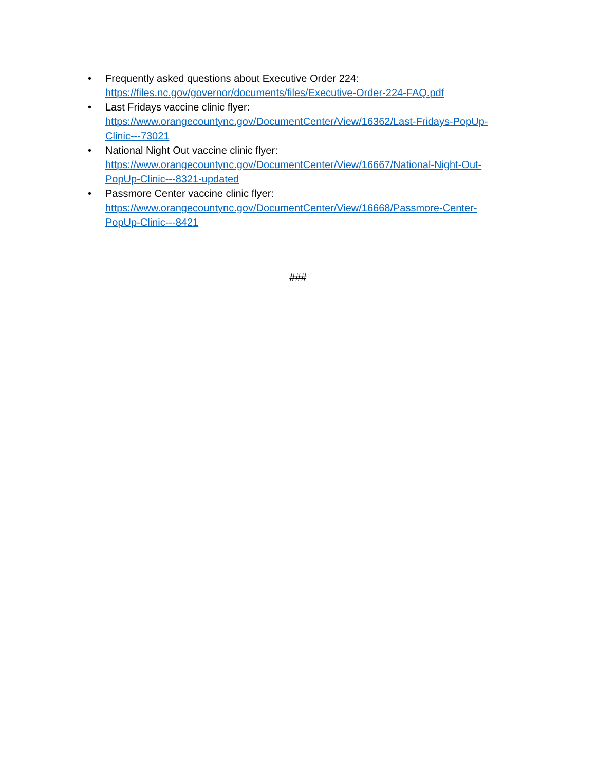• Frequently asked questions about Executive Order 224:
https://files.nc.gov/governor/documents/files/Executive-Order-224-FAQ.pdf
• Last Fridays vaccine clinic flyer:
https://www.orangecountync.gov/DocumentCenter/View/16362/Last-Fridays-PopUp-
Clinic---73021
• National Night Out vaccine clinic flyer:
https://www.orangecountync.gov/DocumentCenter/View/16667/National-Night-Out-
PopUp-Clinic---8321-updated
• Passmore Center vaccine clinic flyer:
https://www.orangecountync.gov/DocumentCenter/View/16668/Passmore-Center-
PopUp-Clinic---8421
###